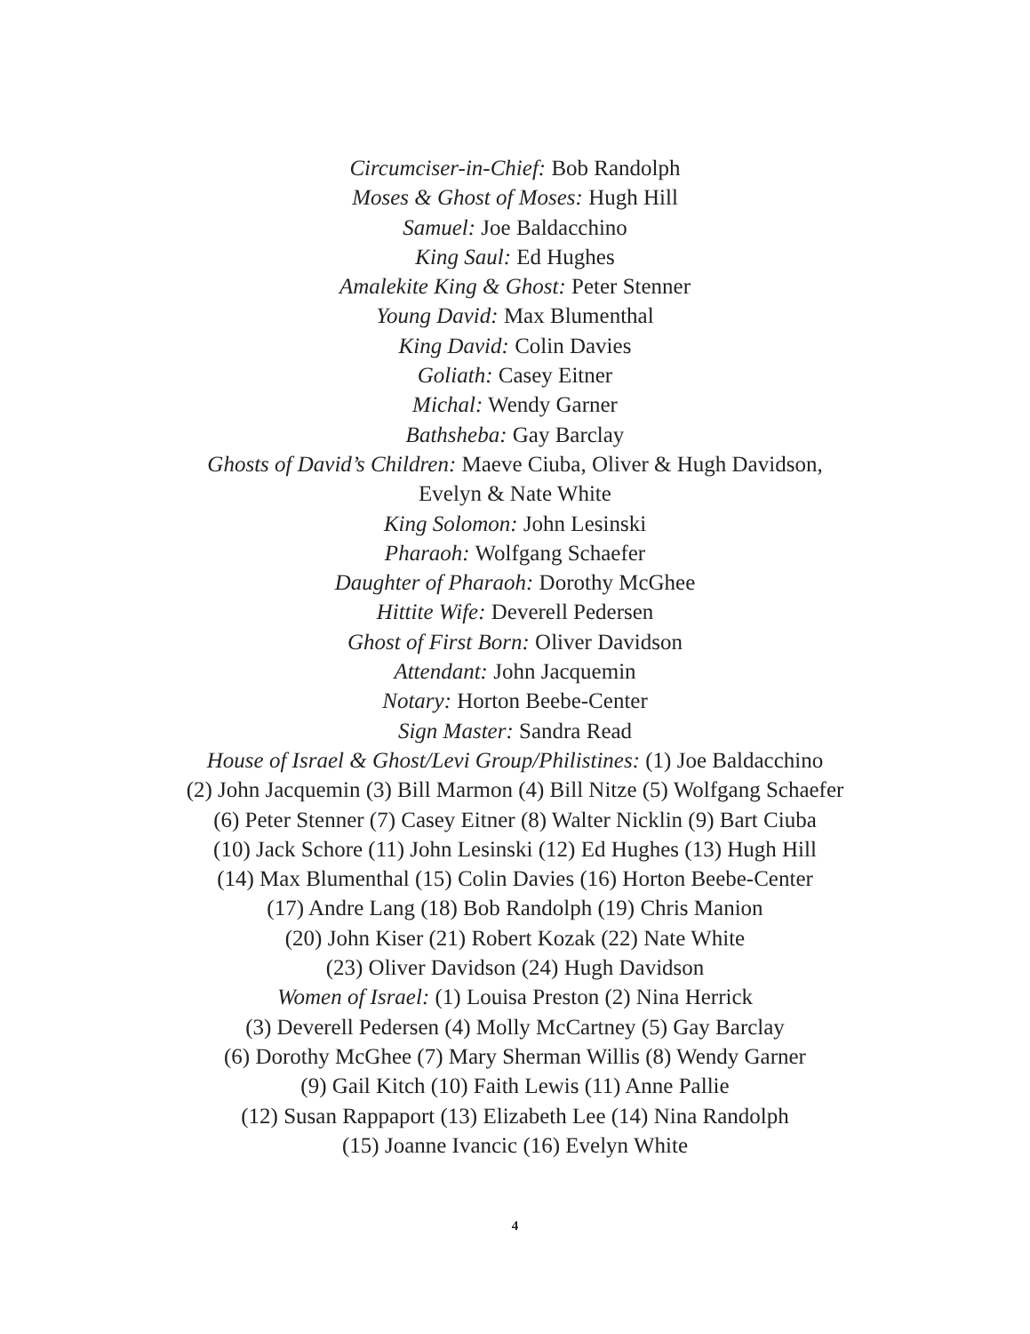Circumciser-in-Chief: Bob Randolph
Moses & Ghost of Moses: Hugh Hill
Samuel: Joe Baldacchino
King Saul: Ed Hughes
Amalekite King & Ghost: Peter Stenner
Young David: Max Blumenthal
King David: Colin Davies
Goliath: Casey Eitner
Michal: Wendy Garner
Bathsheba: Gay Barclay
Ghosts of David’s Children: Maeve Ciuba, Oliver & Hugh Davidson,
Evelyn & Nate White
King Solomon: John Lesinski
Pharaoh: Wolfgang Schaefer
Daughter of Pharaoh: Dorothy McGhee
Hittite Wife: Deverell Pedersen
Ghost of First Born: Oliver Davidson
Attendant: John Jacquemin
Notary: Horton Beebe-Center
Sign Master: Sandra Read
House of Israel & Ghost/Levi Group/Philistines: (1) Joe Baldacchino
(2) John Jacquemin (3) Bill Marmon (4) Bill Nitze (5) Wolfgang Schaefer
(6) Peter Stenner (7) Casey Eitner (8) Walter Nicklin (9) Bart Ciuba
(10) Jack Schore (11) John Lesinski (12) Ed Hughes (13) Hugh Hill
(14) Max Blumenthal (15) Colin Davies (16) Horton Beebe-Center
(17) Andre Lang (18) Bob Randolph (19) Chris Manion
(20) John Kiser (21) Robert Kozak (22) Nate White
(23) Oliver Davidson (24) Hugh Davidson
Women of Israel: (1) Louisa Preston (2) Nina Herrick
(3) Deverell Pedersen (4) Molly McCartney (5) Gay Barclay
(6) Dorothy McGhee (7) Mary Sherman Willis (8) Wendy Garner
(9) Gail Kitch (10) Faith Lewis (11) Anne Pallie
(12) Susan Rappaport (13) Elizabeth Lee (14) Nina Randolph
(15) Joanne Ivancic (16) Evelyn White
4